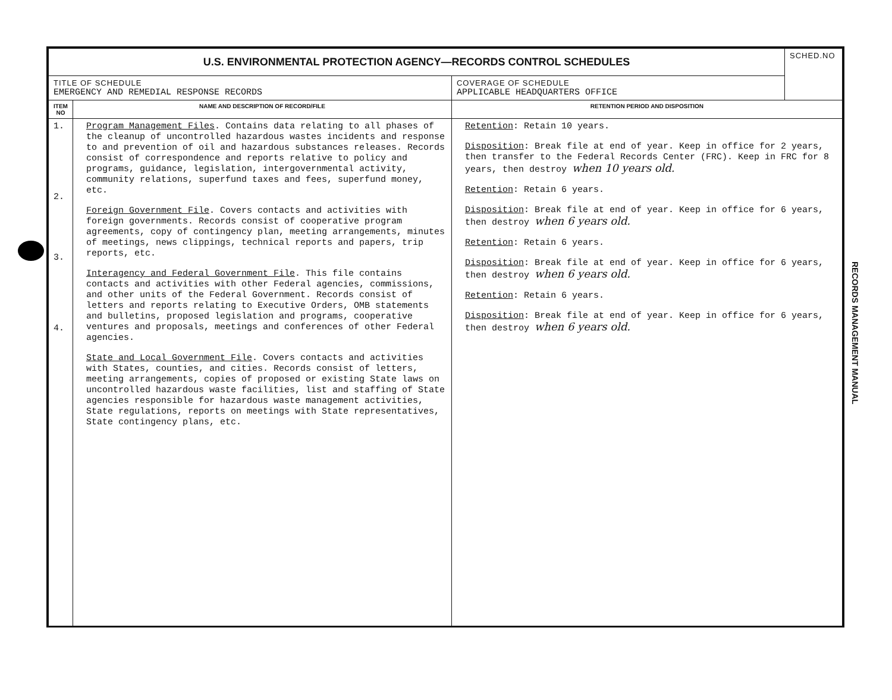| U.S. ENVIRONMENTAL PROTECTION AGENCY—RECORDS CONTROL SCHEDULES | | | SCHED.NO |
| TITLE OF SCHEDULE EMERGENCY AND REMEDIAL RESPONSE RECORDS | | COVERAGE OF SCHEDULE APPLICABLE HEADQUARTERS OFFICE | |
| ITEM NO | NAME AND DESCRIPTION OF RECORD/FILE | RETENTION PERIOD AND DISPOSITION | |
| 1. 2. 3. 4. | Program Management Files . Contains data relating to all phases of the cleanup of uncontrolled hazardous wastes incidents and response to and prevention of oil and hazardous substances releases. Records consist of correspondence and reports relative to policy and programs, guidance, legislation, intergovernmental activity, community relations, superfund taxes and fees, superfund money, etc. Foreign Government File . Covers contacts and activities with foreign governments. Records consist of cooperative program agreements, copy of contingency plan, meeting arrangements, minutes of meetings, news clippings, technical reports and papers, trip reports, etc. Interagency and Federal Government File . This file contains contacts and activities with other Federal agencies, commissions, and other units of the Federal Government. Records consist of letters and reports relating to Executive Orders, OMB statements and bulletins, proposed legislation and programs, cooperative ventures and proposals, meetings and conferences of other Federal agencies. State and Local Government File . Covers contacts and activities with States, counties, and cities. Records consist of letters, meeting arrangements, copies of proposed or existing State laws on uncontrolled hazardous waste facilities, list and staffing of State agencies responsible for hazardous waste management activities, State regulations, reports on meetings with State representatives, State contingency plans, etc. | Retention : Retain 10 years. Disposition : Break file at end of year. Keep in office for 2 years, then transfer to the Federal Records Center (FRC). Keep in FRC for 8 years, then destroy when 10 years old. Retention : Retain 6 years. Disposition : Break file at end of year. Keep in office for 6 years, then destroy when 6 years old. Retention : Retain 6 years. Disposition : Break file at end of year. Keep in office for 6 years, then destroy when 6 years old. Retention : Retain 6 years. Disposition : Break file at end of year. Keep in office for 6 years, then destroy when 6 years old. | |
RECORDS MANAGEMENT MANUAL